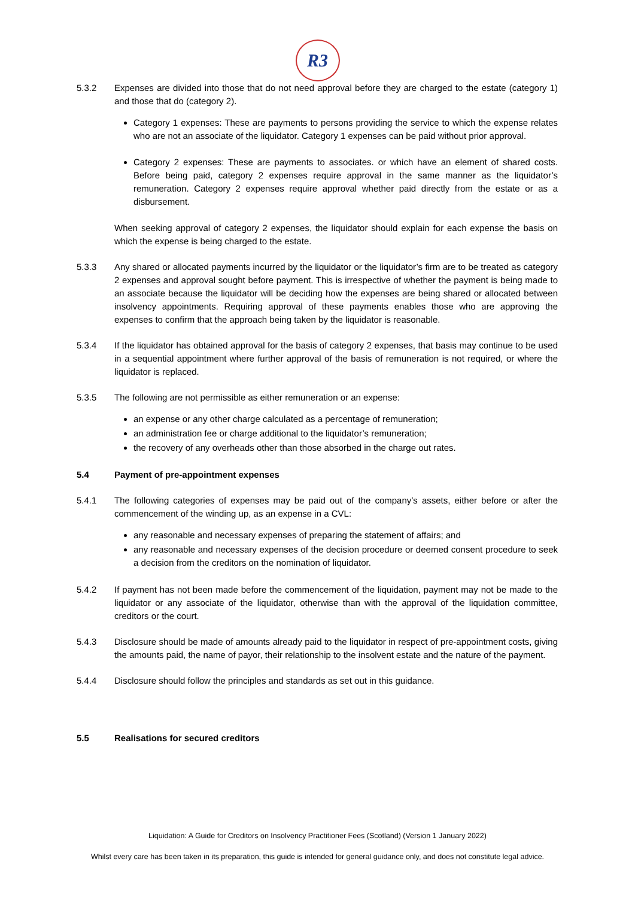R3
5.3.2 Expenses are divided into those that do not need approval before they are charged to the estate (category 1) and those that do (category 2).
Category 1 expenses: These are payments to persons providing the service to which the expense relates who are not an associate of the liquidator. Category 1 expenses can be paid without prior approval.
Category 2 expenses: These are payments to associates. or which have an element of shared costs. Before being paid, category 2 expenses require approval in the same manner as the liquidator’s remuneration. Category 2 expenses require approval whether paid directly from the estate or as a disbursement.
When seeking approval of category 2 expenses, the liquidator should explain for each expense the basis on which the expense is being charged to the estate.
5.3.3 Any shared or allocated payments incurred by the liquidator or the liquidator’s firm are to be treated as category 2 expenses and approval sought before payment. This is irrespective of whether the payment is being made to an associate because the liquidator will be deciding how the expenses are being shared or allocated between insolvency appointments. Requiring approval of these payments enables those who are approving the expenses to confirm that the approach being taken by the liquidator is reasonable.
5.3.4 If the liquidator has obtained approval for the basis of category 2 expenses, that basis may continue to be used in a sequential appointment where further approval of the basis of remuneration is not required, or where the liquidator is replaced.
5.3.5 The following are not permissible as either remuneration or an expense:
an expense or any other charge calculated as a percentage of remuneration;
an administration fee or charge additional to the liquidator’s remuneration;
the recovery of any overheads other than those absorbed in the charge out rates.
5.4 Payment of pre-appointment expenses
5.4.1 The following categories of expenses may be paid out of the company’s assets, either before or after the commencement of the winding up, as an expense in a CVL:
any reasonable and necessary expenses of preparing the statement of affairs; and
any reasonable and necessary expenses of the decision procedure or deemed consent procedure to seek a decision from the creditors on the nomination of liquidator.
5.4.2 If payment has not been made before the commencement of the liquidation, payment may not be made to the liquidator or any associate of the liquidator, otherwise than with the approval of the liquidation committee, creditors or the court.
5.4.3 Disclosure should be made of amounts already paid to the liquidator in respect of pre-appointment costs, giving the amounts paid, the name of payor, their relationship to the insolvent estate and the nature of the payment.
5.4.4 Disclosure should follow the principles and standards as set out in this guidance.
5.5 Realisations for secured creditors
Liquidation: A Guide for Creditors on Insolvency Practitioner Fees (Scotland) (Version 1 January 2022)
Whilst every care has been taken in its preparation, this guide is intended for general guidance only, and does not constitute legal advice.